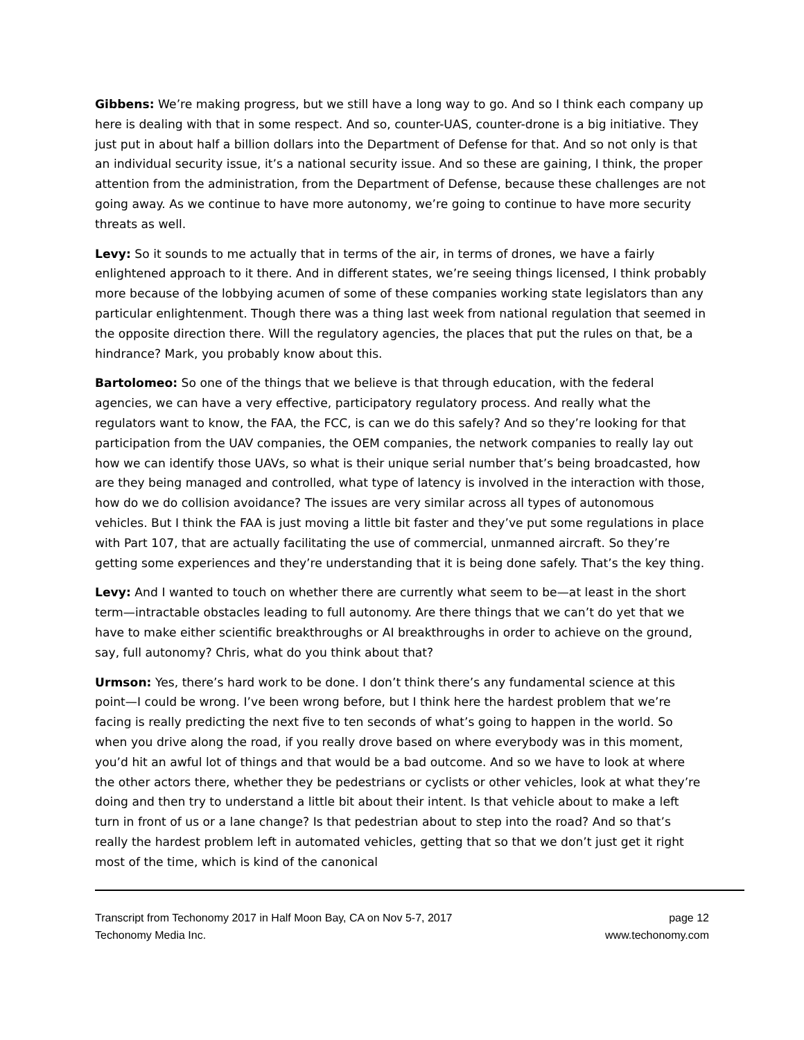Gibbens: We’re making progress, but we still have a long way to go. And so I think each company up here is dealing with that in some respect. And so, counter-UAS, counter-drone is a big initiative. They just put in about half a billion dollars into the Department of Defense for that. And so not only is that an individual security issue, it’s a national security issue. And so these are gaining, I think, the proper attention from the administration, from the Department of Defense, because these challenges are not going away. As we continue to have more autonomy, we’re going to continue to have more security threats as well.
Levy: So it sounds to me actually that in terms of the air, in terms of drones, we have a fairly enlightened approach to it there. And in different states, we’re seeing things licensed, I think probably more because of the lobbying acumen of some of these companies working state legislators than any particular enlightenment. Though there was a thing last week from national regulation that seemed in the opposite direction there. Will the regulatory agencies, the places that put the rules on that, be a hindrance? Mark, you probably know about this.
Bartolomeo: So one of the things that we believe is that through education, with the federal agencies, we can have a very effective, participatory regulatory process. And really what the regulators want to know, the FAA, the FCC, is can we do this safely? And so they’re looking for that participation from the UAV companies, the OEM companies, the network companies to really lay out how we can identify those UAVs, so what is their unique serial number that’s being broadcasted, how are they being managed and controlled, what type of latency is involved in the interaction with those, how do we do collision avoidance? The issues are very similar across all types of autonomous vehicles. But I think the FAA is just moving a little bit faster and they’ve put some regulations in place with Part 107, that are actually facilitating the use of commercial, unmanned aircraft. So they’re getting some experiences and they’re understanding that it is being done safely. That’s the key thing.
Levy: And I wanted to touch on whether there are currently what seem to be—at least in the short term—intractable obstacles leading to full autonomy. Are there things that we can’t do yet that we have to make either scientific breakthroughs or AI breakthroughs in order to achieve on the ground, say, full autonomy? Chris, what do you think about that?
Urmson: Yes, there’s hard work to be done. I don’t think there’s any fundamental science at this point—I could be wrong. I’ve been wrong before, but I think here the hardest problem that we’re facing is really predicting the next five to ten seconds of what’s going to happen in the world. So when you drive along the road, if you really drove based on where everybody was in this moment, you’d hit an awful lot of things and that would be a bad outcome. And so we have to look at where the other actors there, whether they be pedestrians or cyclists or other vehicles, look at what they’re doing and then try to understand a little bit about their intent. Is that vehicle about to make a left turn in front of us or a lane change? Is that pedestrian about to step into the road? And so that’s really the hardest problem left in automated vehicles, getting that so that we don’t just get it right most of the time, which is kind of the canonical
Transcript from Techonomy 2017 in Half Moon Bay, CA on Nov 5-7, 2017 page 12
Techonomy Media Inc. www.techonomy.com